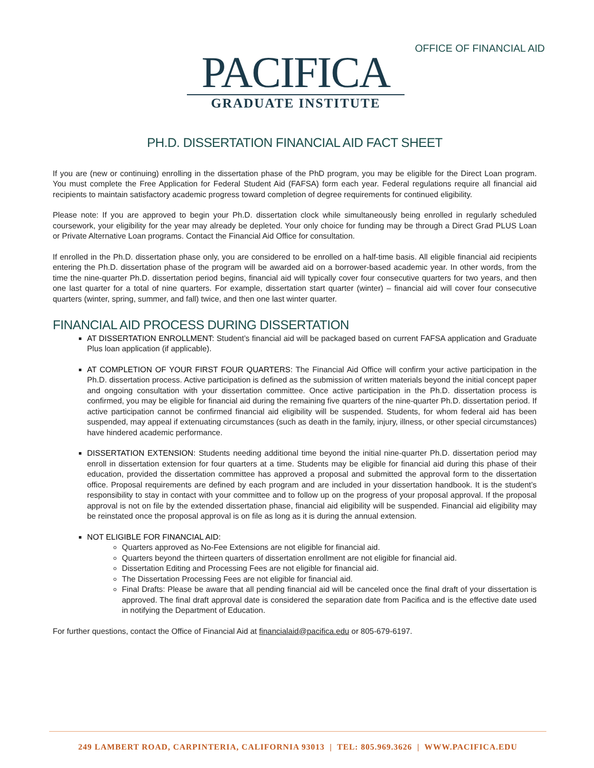OFFICE OF FINANCIAL AID
PACIFICA
GRADUATE INSTITUTE
PH.D. DISSERTATION FINANCIAL AID FACT SHEET
If you are (new or continuing) enrolling in the dissertation phase of the PhD program, you may be eligible for the Direct Loan program. You must complete the Free Application for Federal Student Aid (FAFSA) form each year. Federal regulations require all financial aid recipients to maintain satisfactory academic progress toward completion of degree requirements for continued eligibility.
Please note: If you are approved to begin your Ph.D. dissertation clock while simultaneously being enrolled in regularly scheduled coursework, your eligibility for the year may already be depleted. Your only choice for funding may be through a Direct Grad PLUS Loan or Private Alternative Loan programs. Contact the Financial Aid Office for consultation.
If enrolled in the Ph.D. dissertation phase only, you are considered to be enrolled on a half-time basis. All eligible financial aid recipients entering the Ph.D. dissertation phase of the program will be awarded aid on a borrower-based academic year. In other words, from the time the nine-quarter Ph.D. dissertation period begins, financial aid will typically cover four consecutive quarters for two years, and then one last quarter for a total of nine quarters. For example, dissertation start quarter (winter) – financial aid will cover four consecutive quarters (winter, spring, summer, and fall) twice, and then one last winter quarter.
FINANCIAL AID PROCESS DURING DISSERTATION
AT DISSERTATION ENROLLMENT: Student’s financial aid will be packaged based on current FAFSA application and Graduate Plus loan application (if applicable).
AT COMPLETION OF YOUR FIRST FOUR QUARTERS: The Financial Aid Office will confirm your active participation in the Ph.D. dissertation process. Active participation is defined as the submission of written materials beyond the initial concept paper and ongoing consultation with your dissertation committee. Once active participation in the Ph.D. dissertation process is confirmed, you may be eligible for financial aid during the remaining five quarters of the nine-quarter Ph.D. dissertation period. If active participation cannot be confirmed financial aid eligibility will be suspended. Students, for whom federal aid has been suspended, may appeal if extenuating circumstances (such as death in the family, injury, illness, or other special circumstances) have hindered academic performance.
DISSERTATION EXTENSION: Students needing additional time beyond the initial nine-quarter Ph.D. dissertation period may enroll in dissertation extension for four quarters at a time. Students may be eligible for financial aid during this phase of their education, provided the dissertation committee has approved a proposal and submitted the approval form to the dissertation office. Proposal requirements are defined by each program and are included in your dissertation handbook. It is the student’s responsibility to stay in contact with your committee and to follow up on the progress of your proposal approval. If the proposal approval is not on file by the extended dissertation phase, financial aid eligibility will be suspended. Financial aid eligibility may be reinstated once the proposal approval is on file as long as it is during the annual extension.
NOT ELIGIBLE FOR FINANCIAL AID:
Quarters approved as No-Fee Extensions are not eligible for financial aid.
Quarters beyond the thirteen quarters of dissertation enrollment are not eligible for financial aid.
Dissertation Editing and Processing Fees are not eligible for financial aid.
The Dissertation Processing Fees are not eligible for financial aid.
Final Drafts: Please be aware that all pending financial aid will be canceled once the final draft of your dissertation is approved. The final draft approval date is considered the separation date from Pacifica and is the effective date used in notifying the Department of Education.
For further questions, contact the Office of Financial Aid at financialaid@pacifica.edu or 805-679-6197.
249 LAMBERT ROAD, CARPINTERIA, CALIFORNIA 93013 | TEL: 805.969.3626 | WWW.PACIFICA.EDU